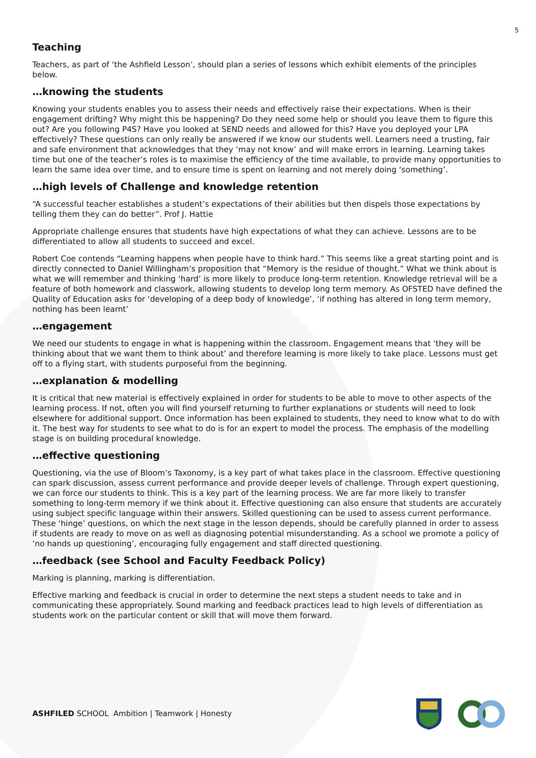5
Teaching
Teachers, as part of ‘the Ashfield Lesson’, should plan a series of lessons which exhibit elements of the principles below.
…knowing the students
Knowing your students enables you to assess their needs and effectively raise their expectations. When is their engagement drifting? Why might this be happening? Do they need some help or should you leave them to figure this out? Are you following P4S? Have you looked at SEND needs and allowed for this? Have you deployed your LPA effectively? These questions can only really be answered if we know our students well. Learners need a trusting, fair and safe environment that acknowledges that they ‘may not know’ and will make errors in learning. Learning takes time but one of the teacher’s roles is to maximise the efficiency of the time available, to provide many opportunities to learn the same idea over time, and to ensure time is spent on learning and not merely doing ‘something’.
…high levels of Challenge and knowledge retention
“A successful teacher establishes a student’s expectations of their abilities but then dispels those expectations by telling them they can do better”. Prof J. Hattie
Appropriate challenge ensures that students have high expectations of what they can achieve. Lessons are to be differentiated to allow all students to succeed and excel.
Robert Coe contends “Learning happens when people have to think hard.” This seems like a great starting point and is directly connected to Daniel Willingham’s proposition that “Memory is the residue of thought.” What we think about is what we will remember and thinking ‘hard’ is more likely to produce long-term retention. Knowledge retrieval will be a feature of both homework and classwork, allowing students to develop long term memory. As OFSTED have defined the Quality of Education asks for ‘developing of a deep body of knowledge’, ‘if nothing has altered in long term memory, nothing has been learnt’
…engagement
We need our students to engage in what is happening within the classroom. Engagement means that ‘they will be thinking about that we want them to think about’ and therefore learning is more likely to take place. Lessons must get off to a flying start, with students purposeful from the beginning.
…explanation & modelling
It is critical that new material is effectively explained in order for students to be able to move to other aspects of the learning process. If not, often you will find yourself returning to further explanations or students will need to look elsewhere for additional support. Once information has been explained to students, they need to know what to do with it. The best way for students to see what to do is for an expert to model the process. The emphasis of the modelling stage is on building procedural knowledge.
…effective questioning
Questioning, via the use of Bloom’s Taxonomy, is a key part of what takes place in the classroom. Effective questioning can spark discussion, assess current performance and provide deeper levels of challenge. Through expert questioning, we can force our students to think. This is a key part of the learning process. We are far more likely to transfer something to long-term memory if we think about it. Effective questioning can also ensure that students are accurately using subject specific language within their answers. Skilled questioning can be used to assess current performance. These ‘hinge’ questions, on which the next stage in the lesson depends, should be carefully planned in order to assess if students are ready to move on as well as diagnosing potential misunderstanding. As a school we promote a policy of ‘no hands up questioning’, encouraging fully engagement and staff directed questioning.
…feedback (see School and Faculty Feedback Policy)
Marking is planning, marking is differentiation.
Effective marking and feedback is crucial in order to determine the next steps a student needs to take and in communicating these appropriately. Sound marking and feedback practices lead to high levels of differentiation as students work on the particular content or skill that will move them forward.
ASHFILED SCHOOL Ambition | Teamwork | Honesty